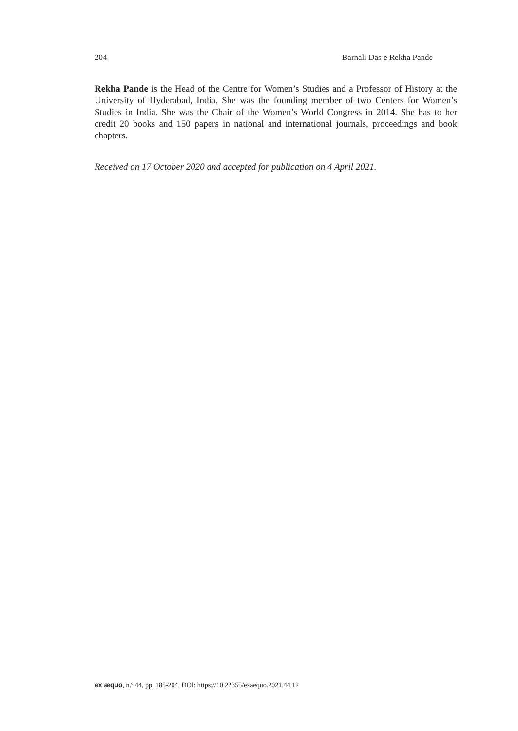204 Barnali Das e Rekha Pande
Rekha Pande is the Head of the Centre for Women’s Studies and a Professor of History at the University of Hyderabad, India. She was the founding member of two Centers for Women’s Studies in India. She was the Chair of the Women’s World Congress in 2014. She has to her credit 20 books and 150 papers in national and international journals, proceedings and book chapters.
Received on 17 October 2020 and accepted for publication on 4 April 2021.
ex æquo, n.º 44, pp. 185-204. DOI: https://10.22355/exaequo.2021.44.12